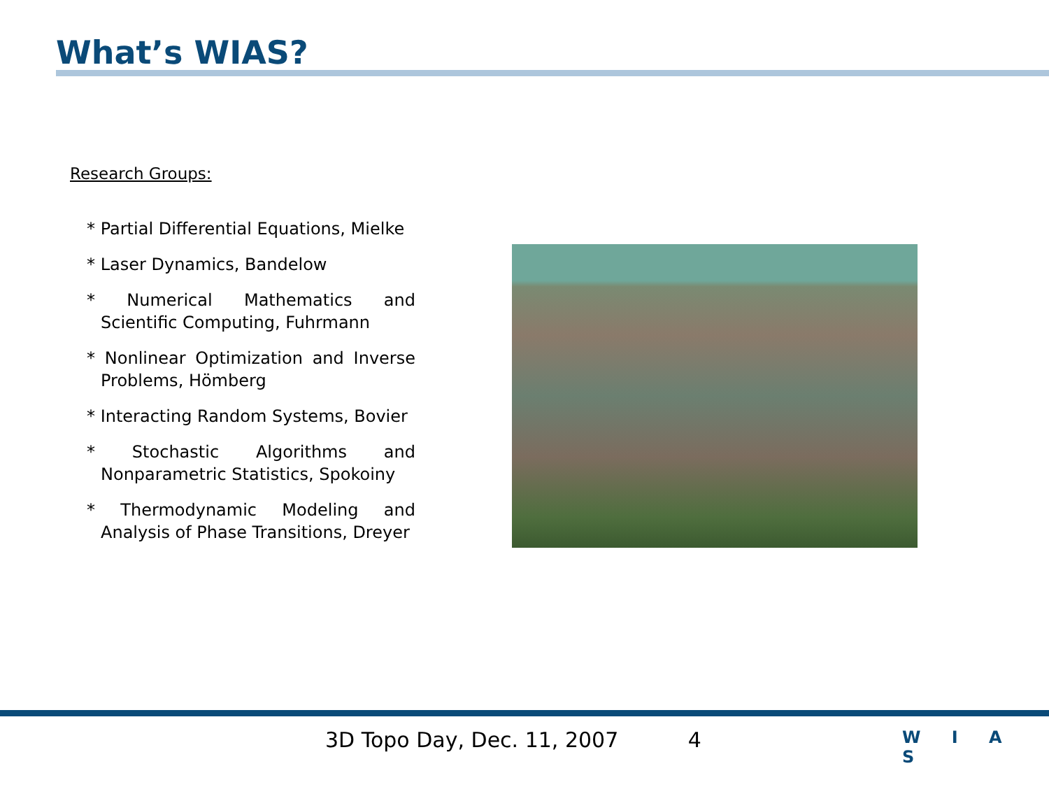What’s WIAS?
Research Groups:
* Partial Differential Equations, Mielke
* Laser Dynamics, Bandelow
* Numerical Mathematics and Scientific Computing, Fuhrmann
* Nonlinear Optimization and Inverse Problems, Hömberg
* Interacting Random Systems, Bovier
* Stochastic Algorithms and Nonparametric Statistics, Spokoiny
* Thermodynamic Modeling and Analysis of Phase Transitions, Dreyer
3D Topo Day, Dec. 11, 2007 4 W I A S